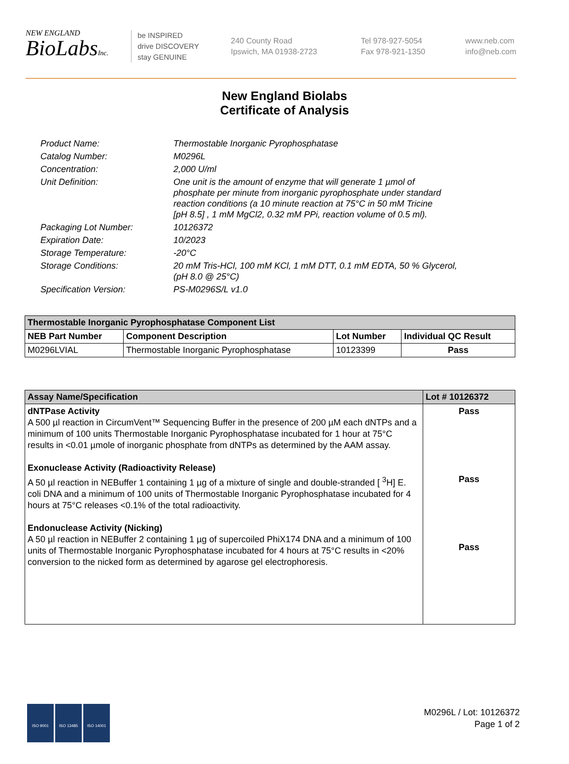NEW ENGLAND
BioLabsInc.
be INSPIRED
drive DISCOVERY
stay GENUINE
240 County Road
Ipswich, MA 01938-2723
Tel 978-927-5054
Fax 978-921-1350
www.neb.com
info@neb.com
New England Biolabs
Certificate of Analysis
| Product Name: | Thermostable Inorganic Pyrophosphatase |
| Catalog Number: | M0296L |
| Concentration: | 2,000 U/ml |
| Unit Definition: | One unit is the amount of enzyme that will generate 1 µmol of phosphate per minute from inorganic pyrophosphate under standard reaction conditions (a 10 minute reaction at 75°C in 50 mM Tricine [pH 8.5] , 1 mM MgCl2, 0.32 mM PPi, reaction volume of 0.5 ml). |
| Packaging Lot Number: | 10126372 |
| Expiration Date: | 10/2023 |
| Storage Temperature: | -20°C |
| Storage Conditions: | 20 mM Tris-HCl, 100 mM KCl, 1 mM DTT, 0.1 mM EDTA, 50 % Glycerol, (pH 8.0 @ 25°C) |
| Specification Version: | PS-M0296S/L v1.0 |
| Thermostable Inorganic Pyrophosphatase Component List | | | |
| --- | --- | --- | --- |
| NEB Part Number | Component Description | Lot Number | Individual QC Result |
| M0296LVIAL | Thermostable Inorganic Pyrophosphatase | 10123399 | Pass |
| Assay Name/Specification | Lot # 10126372 |
| --- | --- |
| dNTPase Activity A 500 µl reaction in CircumVent™ Sequencing Buffer in the presence of 200 µM each dNTPs and a minimum of 100 units Thermostable Inorganic Pyrophosphatase incubated for 1 hour at 75°C results in <0.01 µmole of inorganic phosphate from dNTPs as determined by the AAM assay. Exonuclease Activity (Radioactivity Release) A 50 µl reaction in NEBuffer 1 containing 1 µg of a mixture of single and double-stranded [ <sup>3</sup>H] E. coli DNA and a minimum of 100 units of Thermostable Inorganic Pyrophosphatase incubated for 4 hours at 75°C releases <0.1% of the total radioactivity. Endonuclease Activity (Nicking) A 50 µl reaction in NEBuffer 2 containing 1 µg of supercoiled PhiX174 DNA and a minimum of 100 units of Thermostable Inorganic Pyrophosphatase incubated for 4 hours at 75°C results in <20% conversion to the nicked form as determined by agarose gel electrophoresis. | Pass Pass Pass |
ISO 9001 ISO 13485 ISO 14001
M0296L / Lot: 10126372
Page 1 of 2